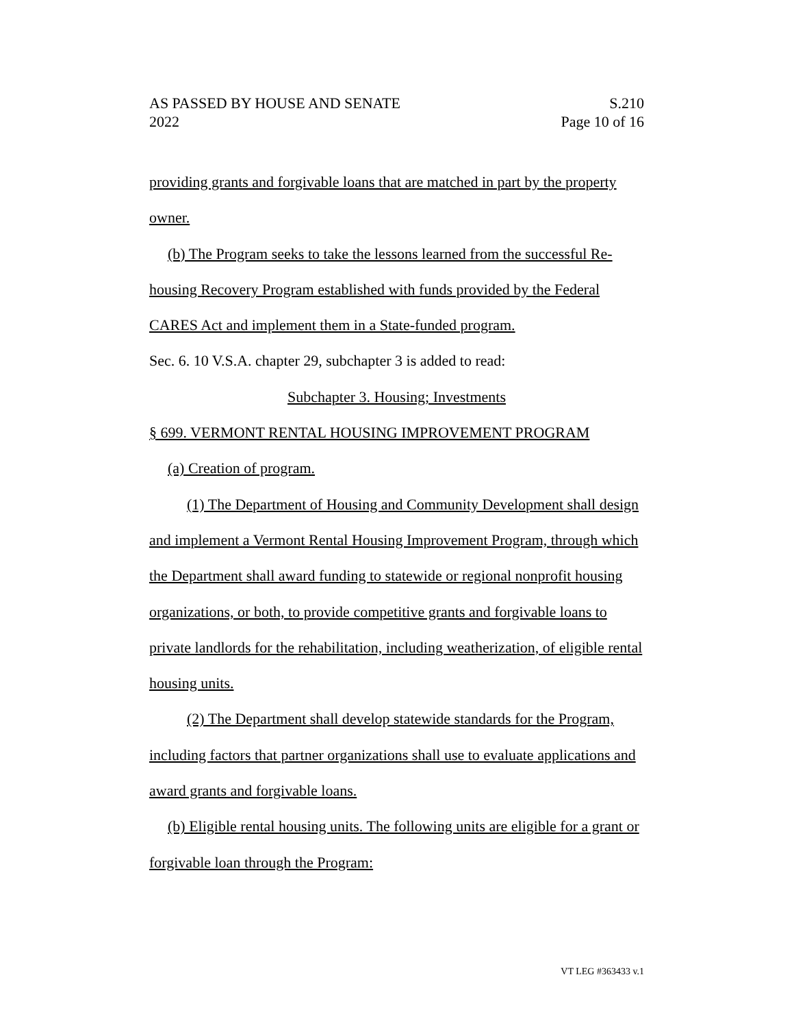AS PASSED BY HOUSE AND SENATE S.210
2022 Page 10 of 16
providing grants and forgivable loans that are matched in part by the property owner.
(b) The Program seeks to take the lessons learned from the successful Re-housing Recovery Program established with funds provided by the Federal CARES Act and implement them in a State-funded program.
Sec. 6. 10 V.S.A. chapter 29, subchapter 3 is added to read:
Subchapter 3. Housing; Investments
§ 699. VERMONT RENTAL HOUSING IMPROVEMENT PROGRAM
(a) Creation of program.
(1) The Department of Housing and Community Development shall design and implement a Vermont Rental Housing Improvement Program, through which the Department shall award funding to statewide or regional nonprofit housing organizations, or both, to provide competitive grants and forgivable loans to private landlords for the rehabilitation, including weatherization, of eligible rental housing units.
(2) The Department shall develop statewide standards for the Program, including factors that partner organizations shall use to evaluate applications and award grants and forgivable loans.
(b) Eligible rental housing units. The following units are eligible for a grant or forgivable loan through the Program:
VT LEG #363433 v.1